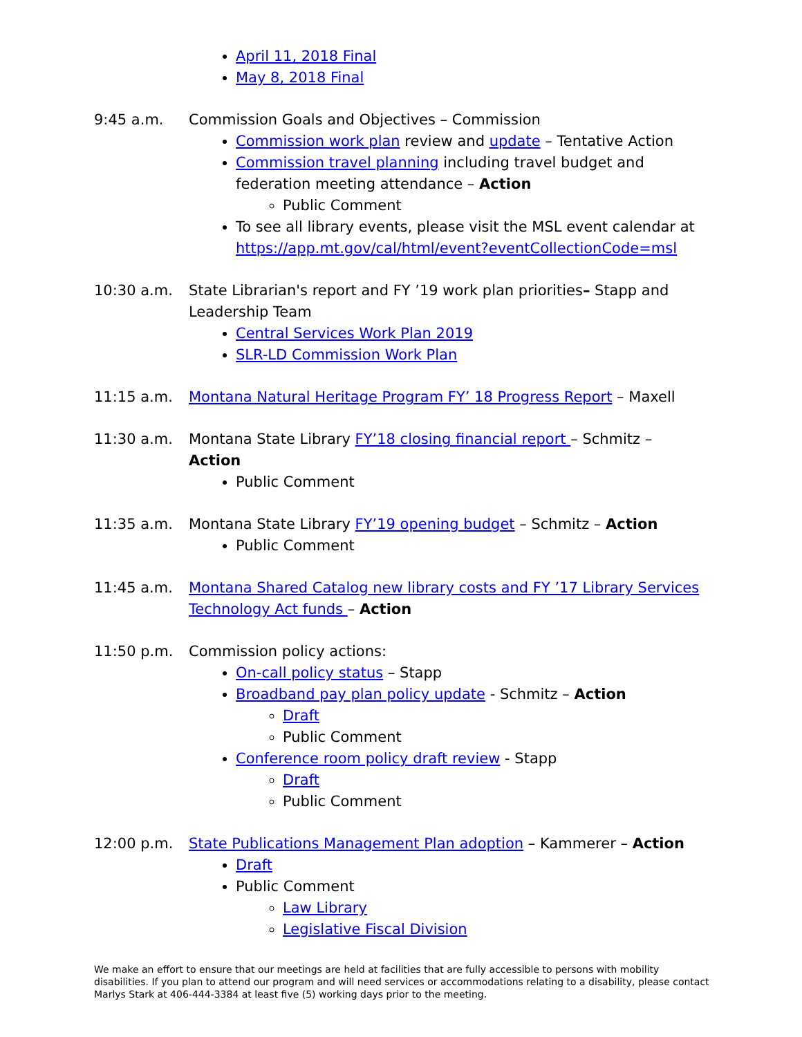April 11, 2018 Final
May 8, 2018 Final
9:45 a.m. Commission Goals and Objectives – Commission
Commission work plan review and update – Tentative Action
Commission travel planning including travel budget and federation meeting attendance – Action
Public Comment
To see all library events, please visit the MSL event calendar at https://app.mt.gov/cal/html/event?eventCollectionCode=msl
10:30 a.m. State Librarian's report and FY ’19 work plan priorities– Stapp and Leadership Team
Central Services Work Plan 2019
SLR-LD Commission Work Plan
11:15 a.m. Montana Natural Heritage Program FY’ 18 Progress Report – Maxell
11:30 a.m. Montana State Library FY’18 closing financial report – Schmitz – Action
Public Comment
11:35 a.m. Montana State Library FY’19 opening budget – Schmitz – Action
Public Comment
11:45 a.m. Montana Shared Catalog new library costs and FY ’17 Library Services Technology Act funds – Action
11:50 p.m. Commission policy actions:
On-call policy status – Stapp
Broadband pay plan policy update - Schmitz – Action
Draft
Public Comment
Conference room policy draft review - Stapp
Draft
Public Comment
12:00 p.m. State Publications Management Plan adoption – Kammerer – Action
Draft
Public Comment
Law Library
Legislative Fiscal Division
We make an effort to ensure that our meetings are held at facilities that are fully accessible to persons with mobility disabilities. If you plan to attend our program and will need services or accommodations relating to a disability, please contact Marlys Stark at 406-444-3384 at least five (5) working days prior to the meeting.